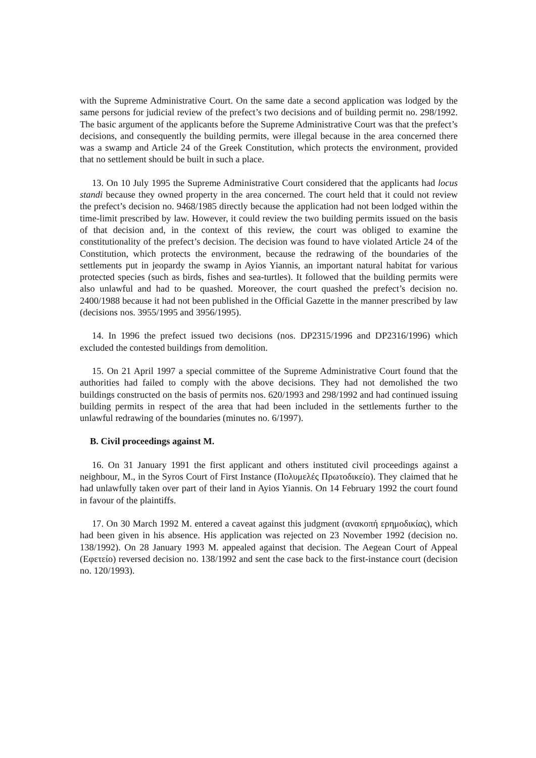with the Supreme Administrative Court. On the same date a second application was lodged by the same persons for judicial review of the prefect’s two decisions and of building permit no. 298/1992. The basic argument of the applicants before the Supreme Administrative Court was that the prefect’s decisions, and consequently the building permits, were illegal because in the area concerned there was a swamp and Article 24 of the Greek Constitution, which protects the environment, provided that no settlement should be built in such a place.
13. On 10 July 1995 the Supreme Administrative Court considered that the applicants had locus standi because they owned property in the area concerned. The court held that it could not review the prefect’s decision no. 9468/1985 directly because the application had not been lodged within the time-limit prescribed by law. However, it could review the two building permits issued on the basis of that decision and, in the context of this review, the court was obliged to examine the constitutionality of the prefect’s decision. The decision was found to have violated Article 24 of the Constitution, which protects the environment, because the redrawing of the boundaries of the settlements put in jeopardy the swamp in Ayios Yiannis, an important natural habitat for various protected species (such as birds, fishes and sea-turtles). It followed that the building permits were also unlawful and had to be quashed. Moreover, the court quashed the prefect’s decision no. 2400/1988 because it had not been published in the Official Gazette in the manner prescribed by law (decisions nos. 3955/1995 and 3956/1995).
14. In 1996 the prefect issued two decisions (nos. DP2315/1996 and DP2316/1996) which excluded the contested buildings from demolition.
15. On 21 April 1997 a special committee of the Supreme Administrative Court found that the authorities had failed to comply with the above decisions. They had not demolished the two buildings constructed on the basis of permits nos. 620/1993 and 298/1992 and had continued issuing building permits in respect of the area that had been included in the settlements further to the unlawful redrawing of the boundaries (minutes no. 6/1997).
B. Civil proceedings against M.
16. On 31 January 1991 the first applicant and others instituted civil proceedings against a neighbour, M., in the Syros Court of First Instance (Πολυμελές Πρωτοδικείο). They claimed that he had unlawfully taken over part of their land in Ayios Yiannis. On 14 February 1992 the court found in favour of the plaintiffs.
17. On 30 March 1992 M. entered a caveat against this judgment (ανακοπή ερημοδικίας), which had been given in his absence. His application was rejected on 23 November 1992 (decision no. 138/1992). On 28 January 1993 M. appealed against that decision. The Aegean Court of Appeal (Εφετείο) reversed decision no. 138/1992 and sent the case back to the first-instance court (decision no. 120/1993).